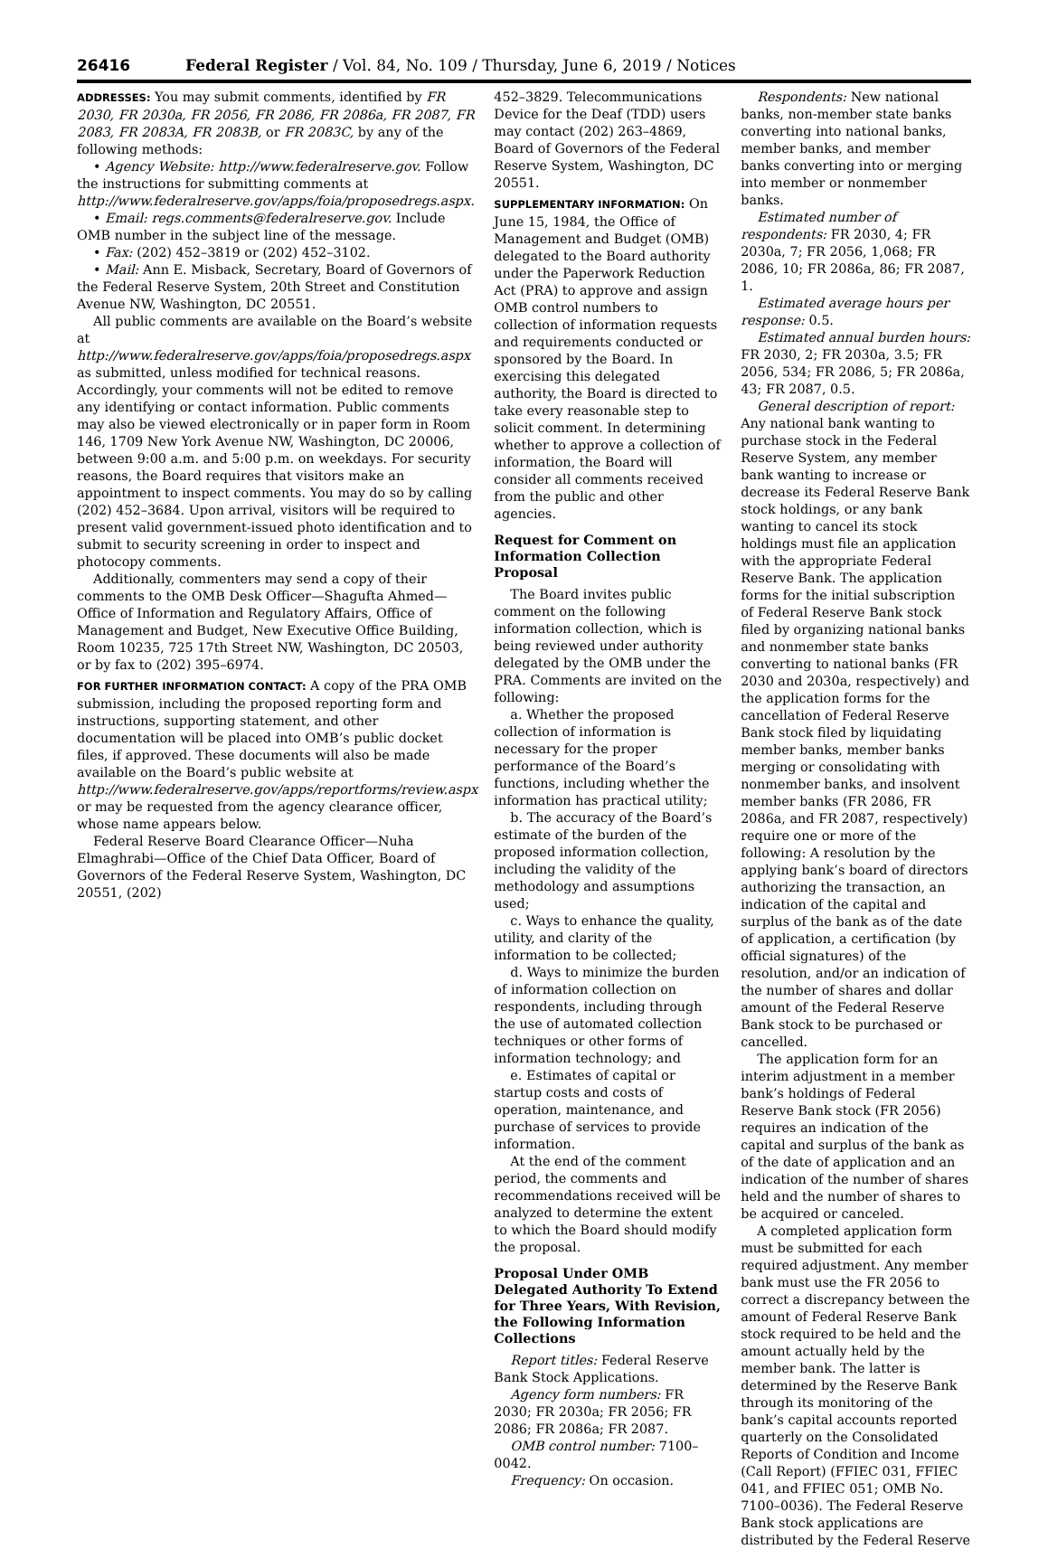26416 Federal Register / Vol. 84, No. 109 / Thursday, June 6, 2019 / Notices
ADDRESSES: You may submit comments, identified by FR 2030, FR 2030a, FR 2056, FR 2086, FR 2086a, FR 2087, FR 2083, FR 2083A, FR 2083B, or FR 2083C, by any of the following methods:
• Agency Website: http://www.federalreserve.gov. Follow the instructions for submitting comments at http://www.federalreserve.gov/apps/foia/proposedregs.aspx.
• Email: regs.comments@federalreserve.gov. Include OMB number in the subject line of the message.
• Fax: (202) 452–3819 or (202) 452–3102.
• Mail: Ann E. Misback, Secretary, Board of Governors of the Federal Reserve System, 20th Street and Constitution Avenue NW, Washington, DC 20551.
All public comments are available on the Board’s website at http://www.federalreserve.gov/apps/foia/proposedregs.aspx as submitted, unless modified for technical reasons. Accordingly, your comments will not be edited to remove any identifying or contact information. Public comments may also be viewed electronically or in paper form in Room 146, 1709 New York Avenue NW, Washington, DC 20006, between 9:00 a.m. and 5:00 p.m. on weekdays. For security reasons, the Board requires that visitors make an appointment to inspect comments. You may do so by calling (202) 452–3684. Upon arrival, visitors will be required to present valid government-issued photo identification and to submit to security screening in order to inspect and photocopy comments.
Additionally, commenters may send a copy of their comments to the OMB Desk Officer—Shagufta Ahmed—Office of Information and Regulatory Affairs, Office of Management and Budget, New Executive Office Building, Room 10235, 725 17th Street NW, Washington, DC 20503, or by fax to (202) 395–6974.
FOR FURTHER INFORMATION CONTACT: A copy of the PRA OMB submission, including the proposed reporting form and instructions, supporting statement, and other documentation will be placed into OMB’s public docket files, if approved. These documents will also be made available on the Board’s public website at http://www.federalreserve.gov/apps/reportforms/review.aspx or may be requested from the agency clearance officer, whose name appears below.
Federal Reserve Board Clearance Officer—Nuha Elmaghrabi—Office of the Chief Data Officer, Board of Governors of the Federal Reserve System, Washington, DC 20551, (202)
452–3829. Telecommunications Device for the Deaf (TDD) users may contact (202) 263–4869, Board of Governors of the Federal Reserve System, Washington, DC 20551.
SUPPLEMENTARY INFORMATION: On June 15, 1984, the Office of Management and Budget (OMB) delegated to the Board authority under the Paperwork Reduction Act (PRA) to approve and assign OMB control numbers to collection of information requests and requirements conducted or sponsored by the Board. In exercising this delegated authority, the Board is directed to take every reasonable step to solicit comment. In determining whether to approve a collection of information, the Board will consider all comments received from the public and other agencies.
Request for Comment on Information Collection Proposal
The Board invites public comment on the following information collection, which is being reviewed under authority delegated by the OMB under the PRA. Comments are invited on the following:
a. Whether the proposed collection of information is necessary for the proper performance of the Board’s functions, including whether the information has practical utility;
b. The accuracy of the Board’s estimate of the burden of the proposed information collection, including the validity of the methodology and assumptions used;
c. Ways to enhance the quality, utility, and clarity of the information to be collected;
d. Ways to minimize the burden of information collection on respondents, including through the use of automated collection techniques or other forms of information technology; and
e. Estimates of capital or startup costs and costs of operation, maintenance, and purchase of services to provide information.
At the end of the comment period, the comments and recommendations received will be analyzed to determine the extent to which the Board should modify the proposal.
Proposal Under OMB Delegated Authority To Extend for Three Years, With Revision, the Following Information Collections
Report titles: Federal Reserve Bank Stock Applications.
Agency form numbers: FR 2030; FR 2030a; FR 2056; FR 2086; FR 2086a; FR 2087.
OMB control number: 7100–0042.
Frequency: On occasion.
Respondents: New national banks, non-member state banks converting into national banks, member banks, and member banks converting into or merging into member or nonmember banks.
Estimated number of respondents: FR 2030, 4; FR 2030a, 7; FR 2056, 1,068; FR 2086, 10; FR 2086a, 86; FR 2087, 1.
Estimated average hours per response: 0.5.
Estimated annual burden hours: FR 2030, 2; FR 2030a, 3.5; FR 2056, 534; FR 2086, 5; FR 2086a, 43; FR 2087, 0.5.
General description of report: Any national bank wanting to purchase stock in the Federal Reserve System, any member bank wanting to increase or decrease its Federal Reserve Bank stock holdings, or any bank wanting to cancel its stock holdings must file an application with the appropriate Federal Reserve Bank. The application forms for the initial subscription of Federal Reserve Bank stock filed by organizing national banks and nonmember state banks converting to national banks (FR 2030 and 2030a, respectively) and the application forms for the cancellation of Federal Reserve Bank stock filed by liquidating member banks, member banks merging or consolidating with nonmember banks, and insolvent member banks (FR 2086, FR 2086a, and FR 2087, respectively) require one or more of the following: A resolution by the applying bank’s board of directors authorizing the transaction, an indication of the capital and surplus of the bank as of the date of application, a certification (by official signatures) of the resolution, and/or an indication of the number of shares and dollar amount of the Federal Reserve Bank stock to be purchased or cancelled.
The application form for an interim adjustment in a member bank’s holdings of Federal Reserve Bank stock (FR 2056) requires an indication of the capital and surplus of the bank as of the date of application and an indication of the number of shares held and the number of shares to be acquired or canceled.
A completed application form must be submitted for each required adjustment. Any member bank must use the FR 2056 to correct a discrepancy between the amount of Federal Reserve Bank stock required to be held and the amount actually held by the member bank. The latter is determined by the Reserve Bank through its monitoring of the bank’s capital accounts reported quarterly on the Consolidated Reports of Condition and Income (Call Report) (FFIEC 031, FFIEC 041, and FFIEC 051; OMB No. 7100–0036). The Federal Reserve Bank stock applications are distributed by the Federal Reserve